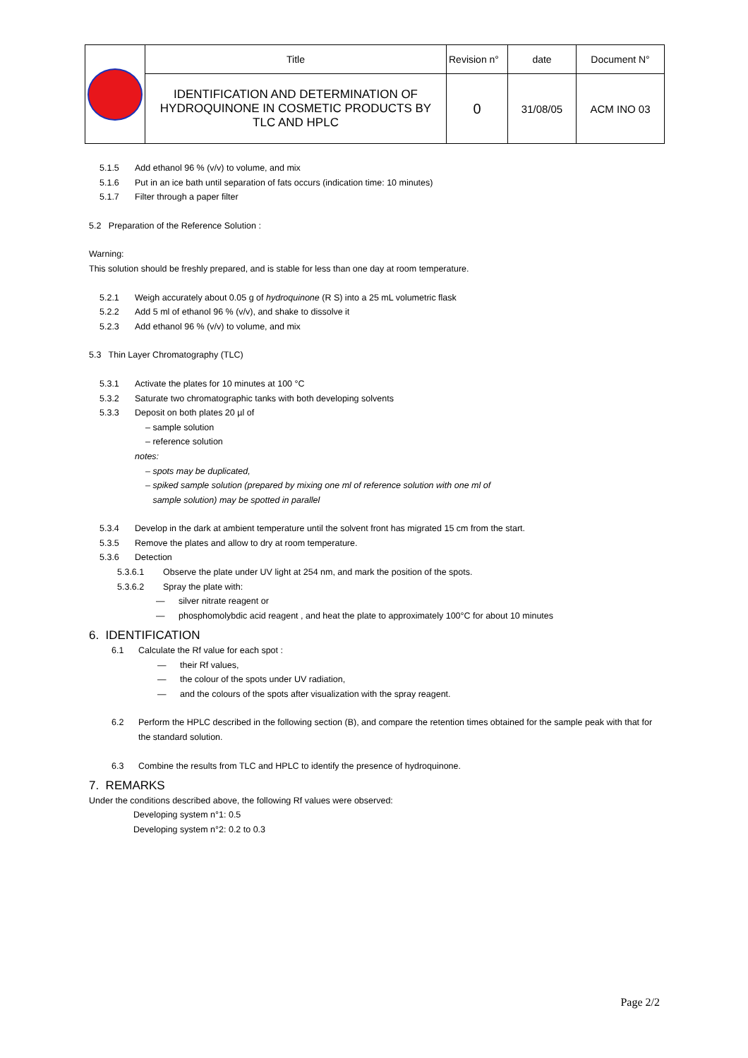| | Title | Revision n° | date | Document N° |
| | IDENTIFICATION AND DETERMINATION OF HYDROQUINONE IN COSMETIC PRODUCTS BY TLC AND HPLC | 0 | 31/08/05 | ACM INO 03 |
5.1.5 Add ethanol 96 % (v/v) to volume, and mix
5.1.6 Put in an ice bath until separation of fats occurs (indication time: 10 minutes)
5.1.7 Filter through a paper filter
5.2 Preparation of the Reference Solution :
Warning:
This solution should be freshly prepared, and is stable for less than one day at room temperature.
5.2.1 Weigh accurately about 0.05 g of hydroquinone (R S) into a 25 mL volumetric flask
5.2.2 Add 5 ml of ethanol 96 % (v/v), and shake to dissolve it
5.2.3 Add ethanol 96 % (v/v) to volume, and mix
5.3 Thin Layer Chromatography (TLC)
5.3.1 Activate the plates for 10 minutes at 100 °C
5.3.2 Saturate two chromatographic tanks with both developing solvents
5.3.3 Deposit on both plates 20 µl of
– sample solution
– reference solution
notes:
– spots may be duplicated,
– spiked sample solution (prepared by mixing one ml of reference solution with one ml of
sample solution) may be spotted in parallel
5.3.4 Develop in the dark at ambient temperature until the solvent front has migrated 15 cm from the start.
5.3.5 Remove the plates and allow to dry at room temperature.
5.3.6 Detection
5.3.6.1 Observe the plate under UV light at 254 nm, and mark the position of the spots.
5.3.6.2 Spray the plate with:
— silver nitrate reagent or
— phosphomolybdic acid reagent , and heat the plate to approximately 100°C for about 10 minutes
6. IDENTIFICATION
6.1 Calculate the Rf value for each spot :
— their Rf values,
— the colour of the spots under UV radiation,
— and the colours of the spots after visualization with the spray reagent.
6.2 Perform the HPLC described in the following section (B), and compare the retention times obtained for the sample peak with that for the standard solution.
6.3 Combine the results from TLC and HPLC to identify the presence of hydroquinone.
7. REMARKS
Under the conditions described above, the following Rf values were observed:
Developing system n°1: 0.5
Developing system n°2: 0.2 to 0.3
Page 2/2